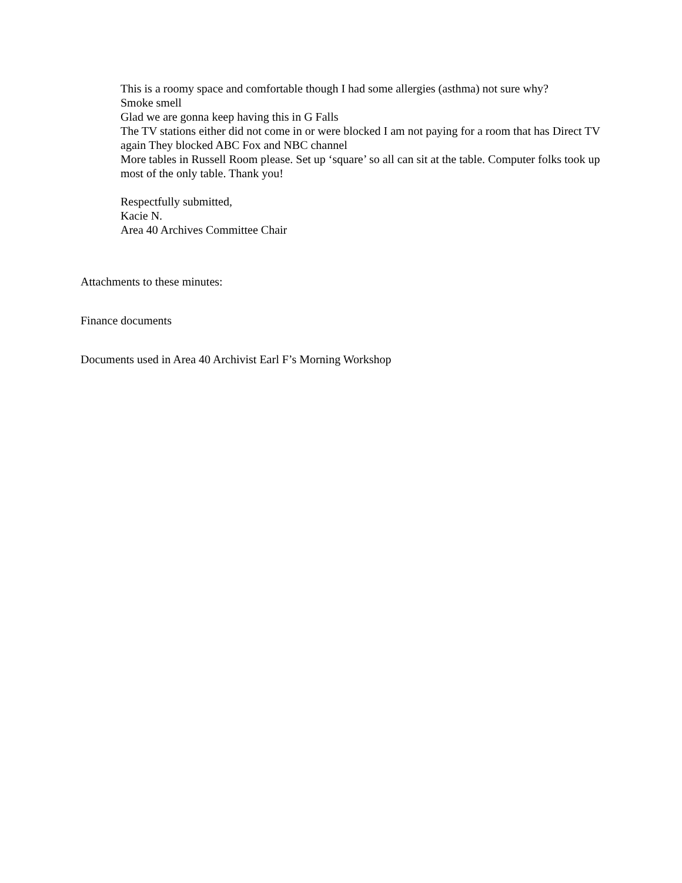This is a roomy space and comfortable though I had some allergies (asthma) not sure why?
Smoke smell
Glad we are gonna keep having this in G Falls
The TV stations either did not come in or were blocked I am not paying for a room that has Direct TV again They blocked ABC Fox and NBC channel
More tables in Russell Room please. Set up ‘square’ so all can sit at the table. Computer folks took up most of the only table. Thank you!
Respectfully submitted,
Kacie N.
Area 40 Archives Committee Chair
Attachments to these minutes:
Finance documents
Documents used in Area 40 Archivist Earl F’s Morning Workshop